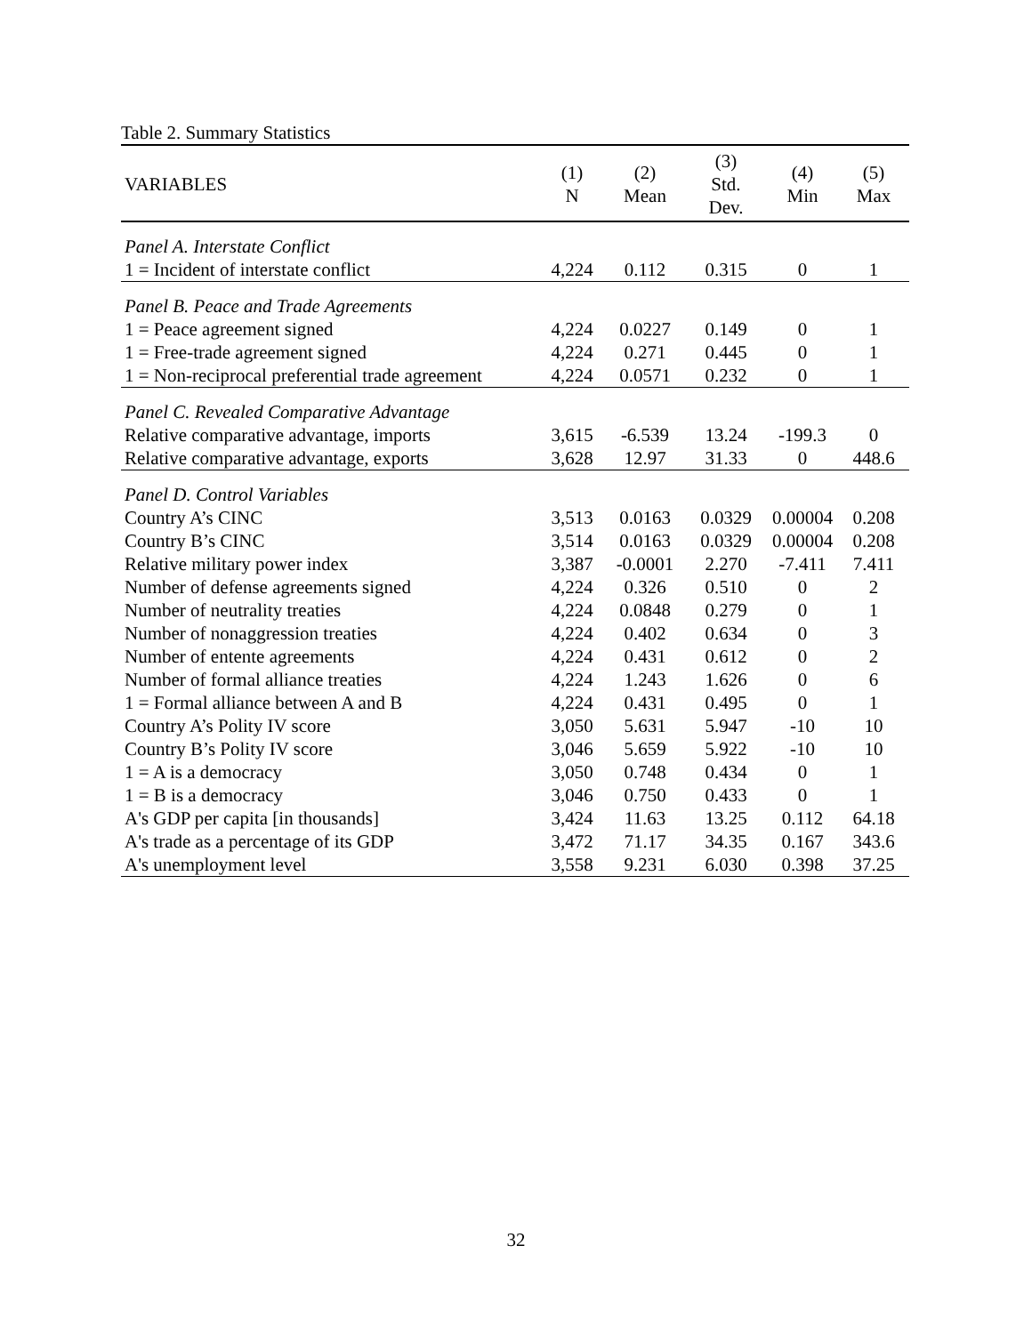Table 2. Summary Statistics
| VARIABLES | (1) N | (2) Mean | (3) Std. Dev. | (4) Min | (5) Max |
| --- | --- | --- | --- | --- | --- |
| Panel A. Interstate Conflict | | | | | |
| 1 = Incident of interstate conflict | 4,224 | 0.112 | 0.315 | 0 | 1 |
| Panel B. Peace and Trade Agreements | | | | | |
| 1 = Peace agreement signed | 4,224 | 0.0227 | 0.149 | 0 | 1 |
| 1 = Free-trade agreement signed | 4,224 | 0.271 | 0.445 | 0 | 1 |
| 1 = Non-reciprocal preferential trade agreement | 4,224 | 0.0571 | 0.232 | 0 | 1 |
| Panel C. Revealed Comparative Advantage | | | | | |
| Relative comparative advantage, imports | 3,615 | -6.539 | 13.24 | -199.3 | 0 |
| Relative comparative advantage, exports | 3,628 | 12.97 | 31.33 | 0 | 448.6 |
| Panel D. Control Variables | | | | | |
| Country A’s CINC | 3,513 | 0.0163 | 0.0329 | 0.00004 | 0.208 |
| Country B’s CINC | 3,514 | 0.0163 | 0.0329 | 0.00004 | 0.208 |
| Relative military power index | 3,387 | -0.0001 | 2.270 | -7.411 | 7.411 |
| Number of defense agreements signed | 4,224 | 0.326 | 0.510 | 0 | 2 |
| Number of neutrality treaties | 4,224 | 0.0848 | 0.279 | 0 | 1 |
| Number of nonaggression treaties | 4,224 | 0.402 | 0.634 | 0 | 3 |
| Number of entente agreements | 4,224 | 0.431 | 0.612 | 0 | 2 |
| Number of formal alliance treaties | 4,224 | 1.243 | 1.626 | 0 | 6 |
| 1 = Formal alliance between A and B | 4,224 | 0.431 | 0.495 | 0 | 1 |
| Country A’s Polity IV score | 3,050 | 5.631 | 5.947 | -10 | 10 |
| Country B’s Polity IV score | 3,046 | 5.659 | 5.922 | -10 | 10 |
| 1 = A is a democracy | 3,050 | 0.748 | 0.434 | 0 | 1 |
| 1 = B is a democracy | 3,046 | 0.750 | 0.433 | 0 | 1 |
| A's GDP per capita [in thousands] | 3,424 | 11.63 | 13.25 | 0.112 | 64.18 |
| A's trade as a percentage of its GDP | 3,472 | 71.17 | 34.35 | 0.167 | 343.6 |
| A's unemployment level | 3,558 | 9.231 | 6.030 | 0.398 | 37.25 |
32